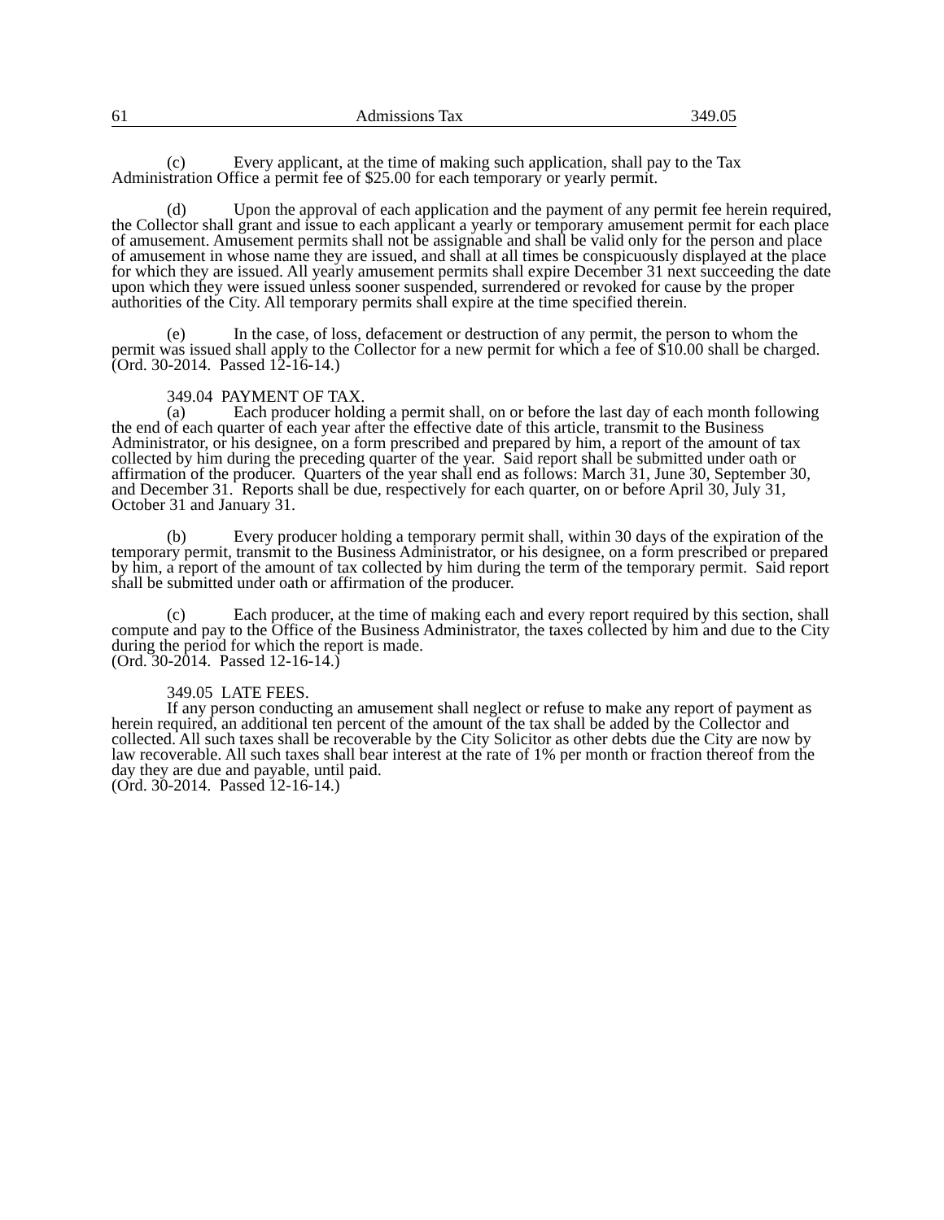61 Admissions Tax 349.05
(c) Every applicant, at the time of making such application, shall pay to the Tax Administration Office a permit fee of $25.00 for each temporary or yearly permit.
(d) Upon the approval of each application and the payment of any permit fee herein required, the Collector shall grant and issue to each applicant a yearly or temporary amusement permit for each place of amusement. Amusement permits shall not be assignable and shall be valid only for the person and place of amusement in whose name they are issued, and shall at all times be conspicuously displayed at the place for which they are issued. All yearly amusement permits shall expire December 31 next succeeding the date upon which they were issued unless sooner suspended, surrendered or revoked for cause by the proper authorities of the City. All temporary permits shall expire at the time specified therein.
(e) In the case, of loss, defacement or destruction of any permit, the person to whom the permit was issued shall apply to the Collector for a new permit for which a fee of $10.00 shall be charged. (Ord. 30-2014. Passed 12-16-14.)
349.04 PAYMENT OF TAX.
(a) Each producer holding a permit shall, on or before the last day of each month following the end of each quarter of each year after the effective date of this article, transmit to the Business Administrator, or his designee, on a form prescribed and prepared by him, a report of the amount of tax collected by him during the preceding quarter of the year. Said report shall be submitted under oath or affirmation of the producer. Quarters of the year shall end as follows: March 31, June 30, September 30, and December 31. Reports shall be due, respectively for each quarter, on or before April 30, July 31, October 31 and January 31.
(b) Every producer holding a temporary permit shall, within 30 days of the expiration of the temporary permit, transmit to the Business Administrator, or his designee, on a form prescribed or prepared by him, a report of the amount of tax collected by him during the term of the temporary permit. Said report shall be submitted under oath or affirmation of the producer.
(c) Each producer, at the time of making each and every report required by this section, shall compute and pay to the Office of the Business Administrator, the taxes collected by him and due to the City during the period for which the report is made.
(Ord. 30-2014. Passed 12-16-14.)
349.05 LATE FEES.
If any person conducting an amusement shall neglect or refuse to make any report of payment as herein required, an additional ten percent of the amount of the tax shall be added by the Collector and collected. All such taxes shall be recoverable by the City Solicitor as other debts due the City are now by law recoverable. All such taxes shall bear interest at the rate of 1% per month or fraction thereof from the day they are due and payable, until paid.
(Ord. 30-2014. Passed 12-16-14.)